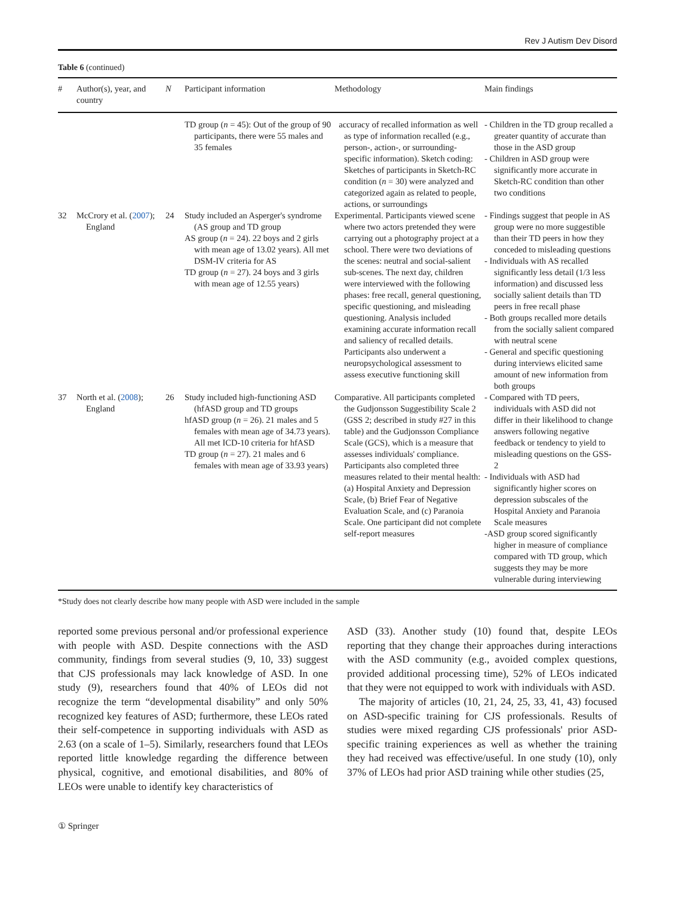Rev J Autism Dev Disord
Table 6 (continued)
| # | Author(s), year, and country | N | Participant information | Methodology | Main findings |
| --- | --- | --- | --- | --- | --- |
| | | | TD group ( n = 45): Out of the group of 90 participants, there were 55 males and 35 females | accuracy of recalled information as well as type of information recalled (e.g., person-, action-, or surrounding-specific information). Sketch coding: Sketches of participants in Sketch-RC condition ( n = 30) were analyzed and categorized again as related to people, actions, or surroundings | - Children in the TD group recalled a greater quantity of accurate than those in the ASD group - Children in ASD group were significantly more accurate in Sketch-RC condition than other two conditions |
| 32 | McCrory et al. ( 2007 ); England | 24 | Study included an Asperger's syndrome (AS group and TD group AS group ( n = 24). 22 boys and 2 girls with mean age of 13.02 years). All met DSM-IV criteria for AS TD group ( n = 27). 24 boys and 3 girls with mean age of 12.55 years) | Experimental. Participants viewed scene where two actors pretended they were carrying out a photography project at a school. There were two deviations of the scenes: neutral and social-salient sub-scenes. The next day, children were interviewed with the following phases: free recall, general questioning, specific questioning, and misleading questioning. Analysis included examining accurate information recall and saliency of recalled details. Participants also underwent a neuropsychological assessment to assess executive functioning skill | - Findings suggest that people in AS group were no more suggestible than their TD peers in how they conceded to misleading questions - Individuals with AS recalled significantly less detail (1/3 less information) and discussed less socially salient details than TD peers in free recall phase - Both groups recalled more details from the socially salient compared with neutral scene - General and specific questioning during interviews elicited same amount of new information from both groups |
| 37 | North et al. ( 2008 ); England | 26 | Study included high-functioning ASD (hfASD group and TD groups hfASD group ( n = 26). 21 males and 5 females with mean age of 34.73 years). All met ICD-10 criteria for hfASD TD group ( n = 27). 21 males and 6 females with mean age of 33.93 years) | Comparative. All participants completed the Gudjonsson Suggestibility Scale 2 (GSS 2; described in study #27 in this table) and the Gudjonsson Compliance Scale (GCS), which is a measure that assesses individuals' compliance. Participants also completed three measures related to their mental health: (a) Hospital Anxiety and Depression Scale, (b) Brief Fear of Negative Evaluation Scale, and (c) Paranoia Scale. One participant did not complete self-report measures | - Compared with TD peers, individuals with ASD did not differ in their likelihood to change answers following negative feedback or tendency to yield to misleading questions on the GSS-2 - Individuals with ASD had significantly higher scores on depression subscales of the Hospital Anxiety and Paranoia Scale measures -ASD group scored significantly higher in measure of compliance compared with TD group, which suggests they may be more vulnerable during interviewing |
*Study does not clearly describe how many people with ASD were included in the sample
reported some previous personal and/or professional experience with people with ASD. Despite connections with the ASD community, findings from several studies (9, 10, 33) suggest that CJS professionals may lack knowledge of ASD. In one study (9), researchers found that 40% of LEOs did not recognize the term “developmental disability” and only 50% recognized key features of ASD; furthermore, these LEOs rated their self-competence in supporting individuals with ASD as 2.63 (on a scale of 1–5). Similarly, researchers found that LEOs reported little knowledge regarding the difference between physical, cognitive, and emotional disabilities, and 80% of LEOs were unable to identify key characteristics of
ASD (33). Another study (10) found that, despite LEOs reporting that they change their approaches during interactions with the ASD community (e.g., avoided complex questions, provided additional processing time), 52% of LEOs indicated that they were not equipped to work with individuals with ASD.
The majority of articles (10, 21, 24, 25, 33, 41, 43) focused on ASD-specific training for CJS professionals. Results of studies were mixed regarding CJS professionals' prior ASD-specific training experiences as well as whether the training they had received was effective/useful. In one study (10), only 37% of LEOs had prior ASD training while other studies (25,
① Springer